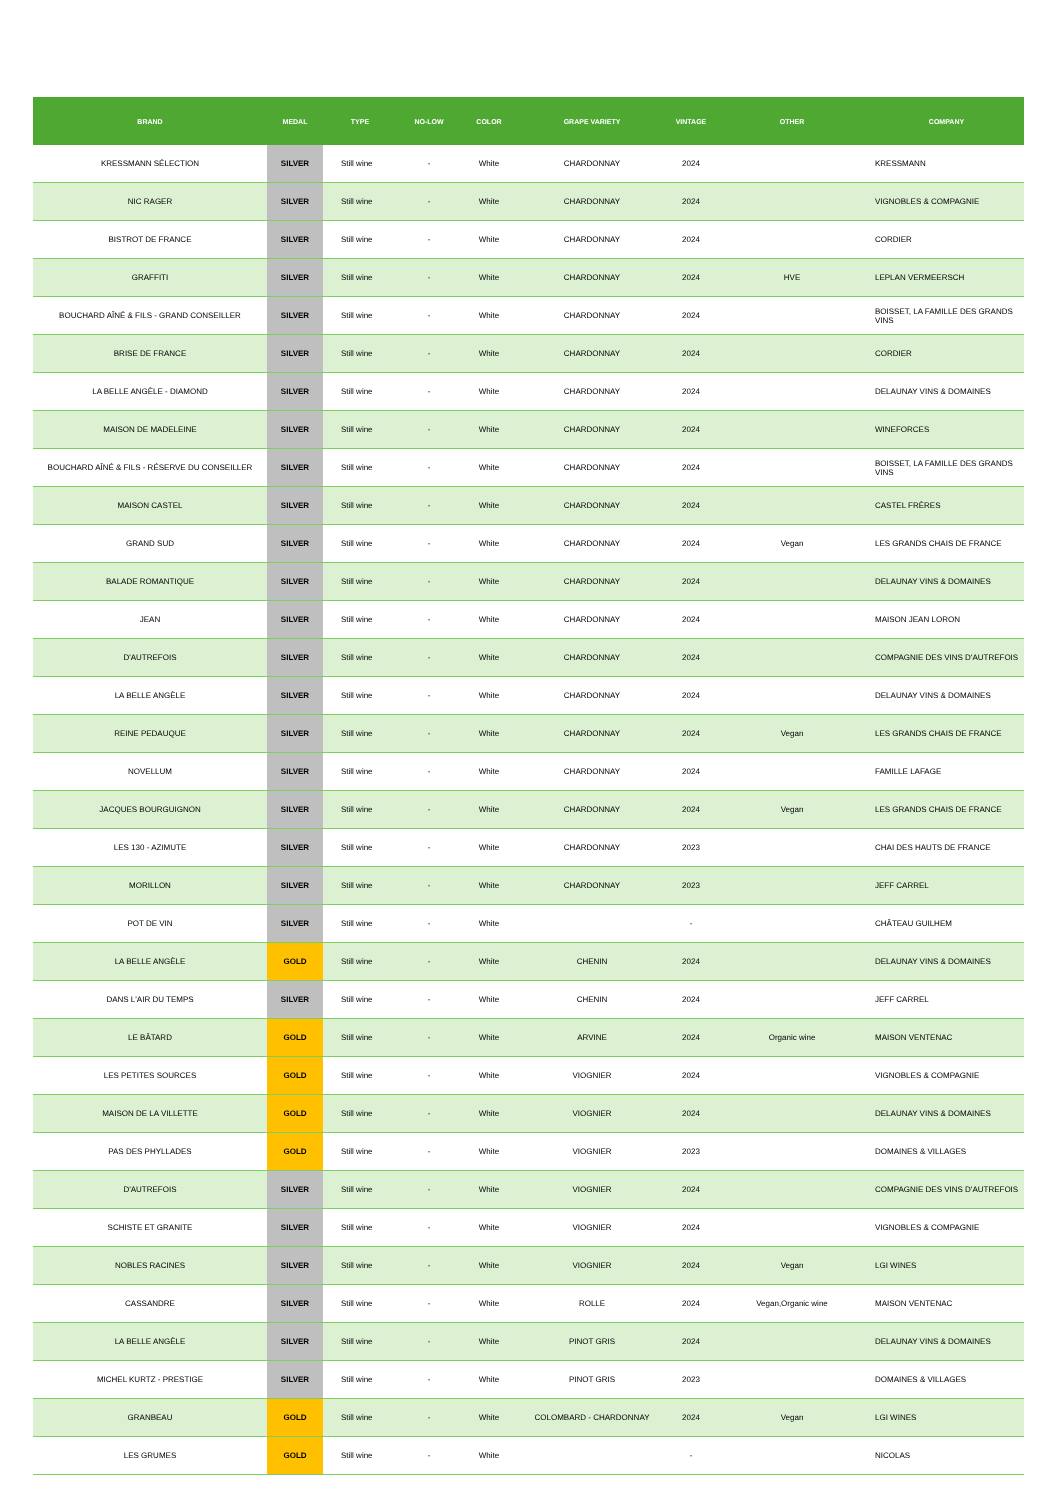| BRAND | MEDAL | TYPE | NO-LOW | COLOR | GRAPE VARIETY | VINTAGE | OTHER | COMPANY |
| --- | --- | --- | --- | --- | --- | --- | --- | --- |
| KRESSMANN SÉLECTION | SILVER | Still wine | - | White | CHARDONNAY | 2024 | | KRESSMANN |
| NIC RAGER | SILVER | Still wine | - | White | CHARDONNAY | 2024 | | VIGNOBLES & COMPAGNIE |
| BISTROT DE FRANCE | SILVER | Still wine | - | White | CHARDONNAY | 2024 | | CORDIER |
| GRAFFITI | SILVER | Still wine | - | White | CHARDONNAY | 2024 | HVE | LEPLAN VERMEERSCH |
| BOUCHARD AÎNÉ & FILS - GRAND CONSEILLER | SILVER | Still wine | - | White | CHARDONNAY | 2024 | | BOISSET, LA FAMILLE DES GRANDS VINS |
| BRISE DE FRANCE | SILVER | Still wine | - | White | CHARDONNAY | 2024 | | CORDIER |
| LA BELLE ANGÈLE - DIAMOND | SILVER | Still wine | - | White | CHARDONNAY | 2024 | | DELAUNAY VINS & DOMAINES |
| MAISON DE MADELEINE | SILVER | Still wine | - | White | CHARDONNAY | 2024 | | WINEFORCES |
| BOUCHARD AÎNÉ & FILS - RÉSERVE DU CONSEILLER | SILVER | Still wine | - | White | CHARDONNAY | 2024 | | BOISSET, LA FAMILLE DES GRANDS VINS |
| MAISON CASTEL | SILVER | Still wine | - | White | CHARDONNAY | 2024 | | CASTEL FRÈRES |
| GRAND SUD | SILVER | Still wine | - | White | CHARDONNAY | 2024 | Vegan | LES GRANDS CHAIS DE FRANCE |
| BALADE ROMANTIQUE | SILVER | Still wine | - | White | CHARDONNAY | 2024 | | DELAUNAY VINS & DOMAINES |
| JEAN | SILVER | Still wine | - | White | CHARDONNAY | 2024 | | MAISON JEAN LORON |
| D'AUTREFOIS | SILVER | Still wine | - | White | CHARDONNAY | 2024 | | COMPAGNIE DES VINS D'AUTREFOIS |
| LA BELLE ANGÈLE | SILVER | Still wine | - | White | CHARDONNAY | 2024 | | DELAUNAY VINS & DOMAINES |
| REINE PEDAUQUE | SILVER | Still wine | - | White | CHARDONNAY | 2024 | Vegan | LES GRANDS CHAIS DE FRANCE |
| NOVELLUM | SILVER | Still wine | - | White | CHARDONNAY | 2024 | | FAMILLE LAFAGE |
| JACQUES BOURGUIGNON | SILVER | Still wine | - | White | CHARDONNAY | 2024 | Vegan | LES GRANDS CHAIS DE FRANCE |
| LES 130 - AZIMUTE | SILVER | Still wine | - | White | CHARDONNAY | 2023 | | CHAI DES HAUTS DE FRANCE |
| MORILLON | SILVER | Still wine | - | White | CHARDONNAY | 2023 | | JEFF CARREL |
| POT DE VIN | SILVER | Still wine | - | White | | - | | CHÂTEAU GUILHEM |
| LA BELLE ANGÈLE | GOLD | Still wine | - | White | CHENIN | 2024 | | DELAUNAY VINS & DOMAINES |
| DANS L'AIR DU TEMPS | SILVER | Still wine | - | White | CHENIN | 2024 | | JEFF CARREL |
| LE BÂTARD | GOLD | Still wine | - | White | ARVINE | 2024 | Organic wine | MAISON VENTENAC |
| LES PETITES SOURCES | GOLD | Still wine | - | White | VIOGNIER | 2024 | | VIGNOBLES & COMPAGNIE |
| MAISON DE LA VILLETTE | GOLD | Still wine | - | White | VIOGNIER | 2024 | | DELAUNAY VINS & DOMAINES |
| PAS DES PHYLLADES | GOLD | Still wine | - | White | VIOGNIER | 2023 | | DOMAINES & VILLAGES |
| D'AUTREFOIS | SILVER | Still wine | - | White | VIOGNIER | 2024 | | COMPAGNIE DES VINS D'AUTREFOIS |
| SCHISTE ET GRANITE | SILVER | Still wine | - | White | VIOGNIER | 2024 | | VIGNOBLES & COMPAGNIE |
| NOBLES RACINES | SILVER | Still wine | - | White | VIOGNIER | 2024 | Vegan | LGI WINES |
| CASSANDRE | SILVER | Still wine | - | White | ROLLE | 2024 | Vegan,Organic wine | MAISON VENTENAC |
| LA BELLE ANGÈLE | SILVER | Still wine | - | White | PINOT GRIS | 2024 | | DELAUNAY VINS & DOMAINES |
| MICHEL KURTZ - PRESTIGE | SILVER | Still wine | - | White | PINOT GRIS | 2023 | | DOMAINES & VILLAGES |
| GRANBEAU | GOLD | Still wine | - | White | COLOMBARD - CHARDONNAY | 2024 | Vegan | LGI WINES |
| LES GRUMES | GOLD | Still wine | - | White | | - | | NICOLAS |